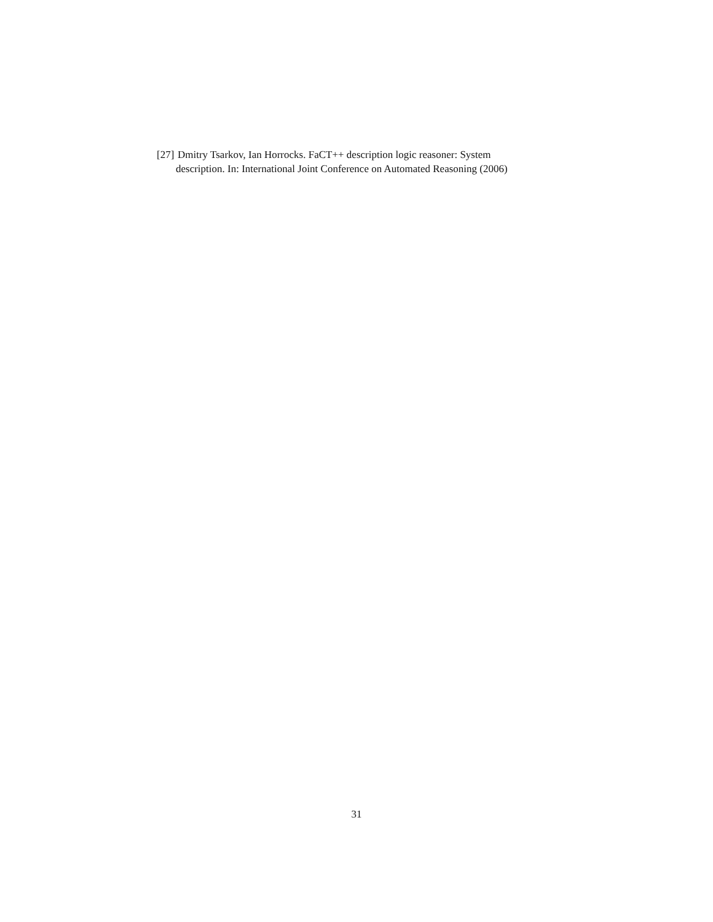[27] Dmitry Tsarkov, Ian Horrocks. FaCT++ description logic reasoner: System
description. In: International Joint Conference on Automated Reasoning (2006)
31